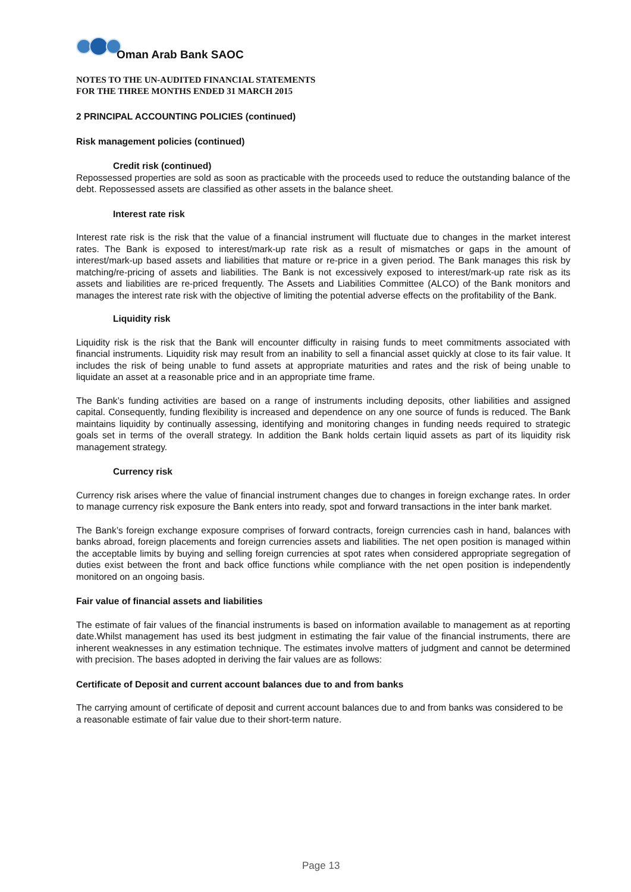Oman Arab Bank SAOC
NOTES TO THE UN-AUDITED FINANCIAL STATEMENTS
FOR THE THREE MONTHS ENDED 31 MARCH 2015
2 PRINCIPAL ACCOUNTING POLICIES (continued)
Risk management policies (continued)
Credit risk (continued)
Repossessed properties are sold as soon as practicable with the proceeds used to reduce the outstanding balance of the debt. Repossessed assets are classified as other assets in the balance sheet.
Interest rate risk
Interest rate risk is the risk that the value of a financial instrument will fluctuate due to changes in the market interest rates. The Bank is exposed to interest/mark-up rate risk as a result of mismatches or gaps in the amount of interest/mark-up based assets and liabilities that mature or re-price in a given period. The Bank manages this risk by matching/re-pricing of assets and liabilities. The Bank is not excessively exposed to interest/mark-up rate risk as its assets and liabilities are re-priced frequently. The Assets and Liabilities Committee (ALCO) of the Bank monitors and manages the interest rate risk with the objective of limiting the potential adverse effects on the profitability of the Bank.
Liquidity risk
Liquidity risk is the risk that the Bank will encounter difficulty in raising funds to meet commitments associated with financial instruments. Liquidity risk may result from an inability to sell a financial asset quickly at close to its fair value. It includes the risk of being unable to fund assets at appropriate maturities and rates and the risk of being unable to liquidate an asset at a reasonable price and in an appropriate time frame.
The Bank’s funding activities are based on a range of instruments including deposits, other liabilities and assigned capital. Consequently, funding flexibility is increased and dependence on any one source of funds is reduced. The Bank maintains liquidity by continually assessing, identifying and monitoring changes in funding needs required to strategic goals set in terms of the overall strategy. In addition the Bank holds certain liquid assets as part of its liquidity risk management strategy.
Currency risk
Currency risk arises where the value of financial instrument changes due to changes in foreign exchange rates. In order to manage currency risk exposure the Bank enters into ready, spot and forward transactions in the inter bank market.
The Bank’s foreign exchange exposure comprises of forward contracts, foreign currencies cash in hand, balances with banks abroad, foreign placements and foreign currencies assets and liabilities. The net open position is managed within the acceptable limits by buying and selling foreign currencies at spot rates when considered appropriate segregation of duties exist between the front and back office functions while compliance with the net open position is independently monitored on an ongoing basis.
Fair value of financial assets and liabilities
The estimate of fair values of the financial instruments is based on information available to management as at reporting date.Whilst management has used its best judgment in estimating the fair value of the financial instruments, there are inherent weaknesses in any estimation technique. The estimates involve matters of judgment and cannot be determined with precision. The bases adopted in deriving the fair values are as follows:
Certificate of Deposit and current account balances due to and from banks
The carrying amount of certificate of deposit and current account balances due to and from banks was considered to be a reasonable estimate of fair value due to their short-term nature.
Page 13